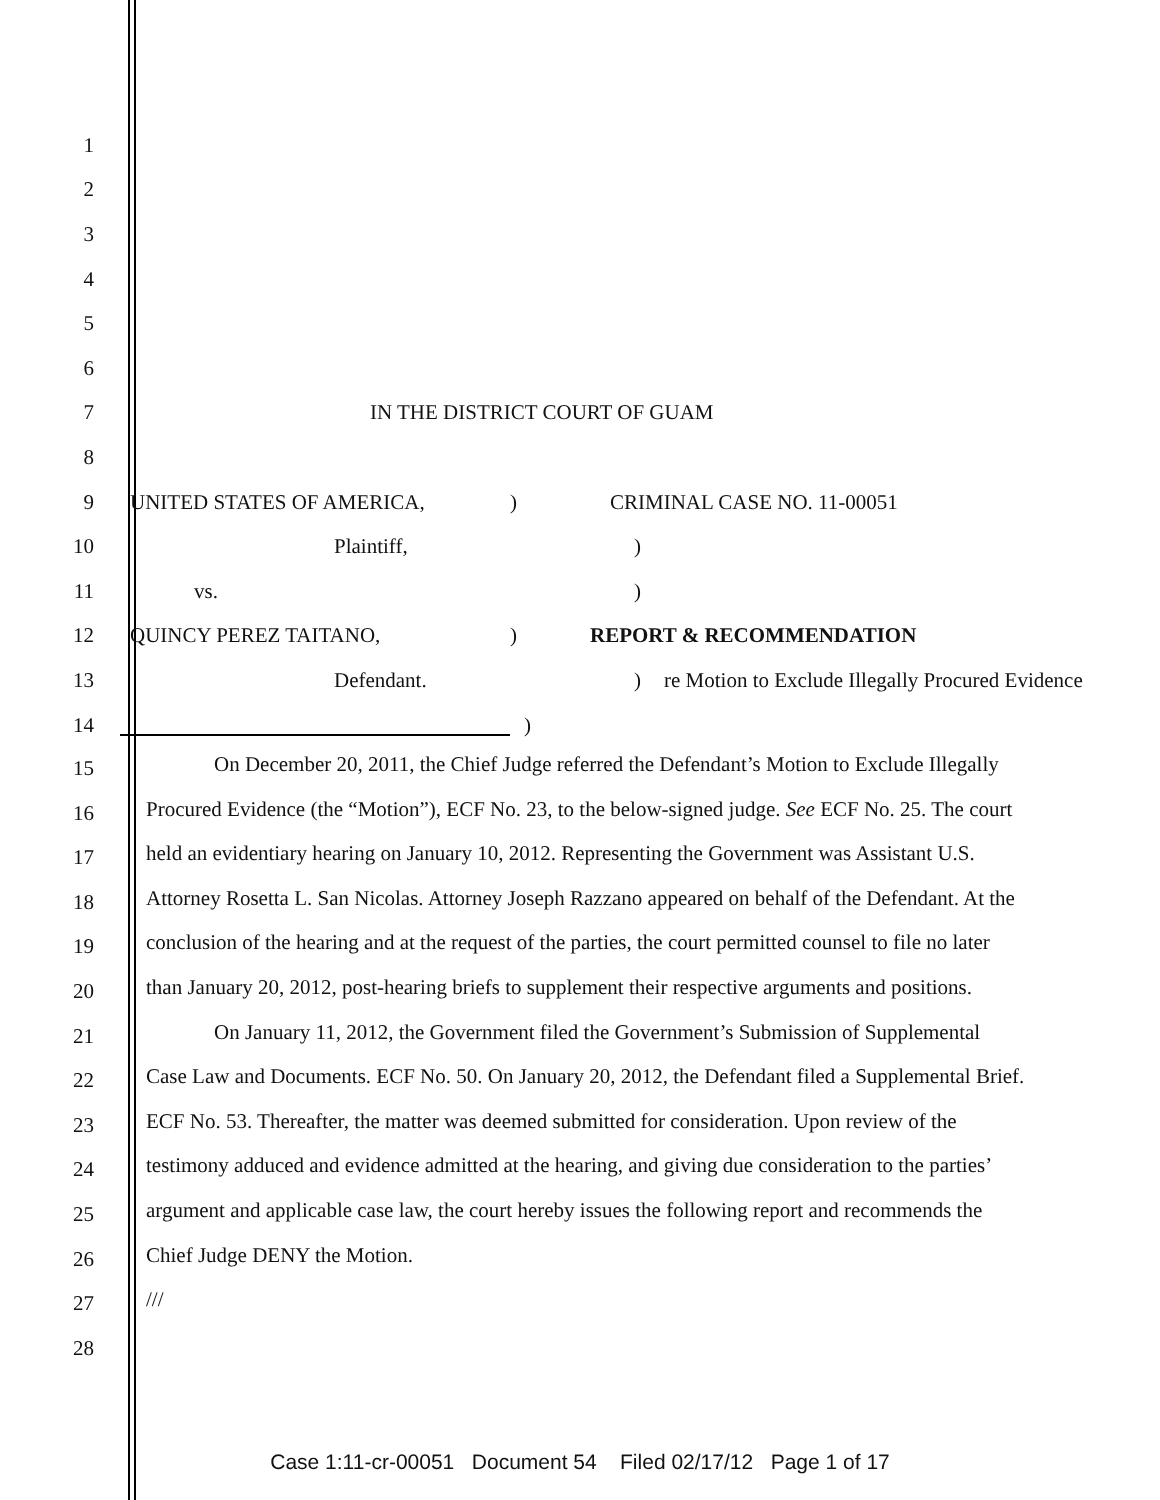1
2
3
4
5
6
7 IN THE DISTRICT COURT OF GUAM
8
9 UNITED STATES OF AMERICA, ) CRIMINAL CASE NO. 11-00051
10 Plaintiff, )
11 vs. )
12 QUINCY PEREZ TAITANO, ) REPORT & RECOMMENDATION
13 Defendant. )
re Motion to Exclude Illegally Procured Evidence
14 )
15
16
17
18
19
20
21
22
23
24
25
26
27
28
On December 20, 2011, the Chief Judge referred the Defendant’s Motion to Exclude Illegally Procured Evidence (the “Motion”), ECF No. 23, to the below-signed judge. See ECF No. 25. The court held an evidentiary hearing on January 10, 2012. Representing the Government was Assistant U.S. Attorney Rosetta L. San Nicolas. Attorney Joseph Razzano appeared on behalf of the Defendant. At the conclusion of the hearing and at the request of the parties, the court permitted counsel to file no later than January 20, 2012, post-hearing briefs to supplement their respective arguments and positions.
On January 11, 2012, the Government filed the Government’s Submission of Supplemental Case Law and Documents. ECF No. 50. On January 20, 2012, the Defendant filed a Supplemental Brief. ECF No. 53. Thereafter, the matter was deemed submitted for consideration. Upon review of the testimony adduced and evidence admitted at the hearing, and giving due consideration to the parties’ argument and applicable case law, the court hereby issues the following report and recommends the Chief Judge DENY the Motion.
///
Case 1:11-cr-00051 Document 54 Filed 02/17/12 Page 1 of 17